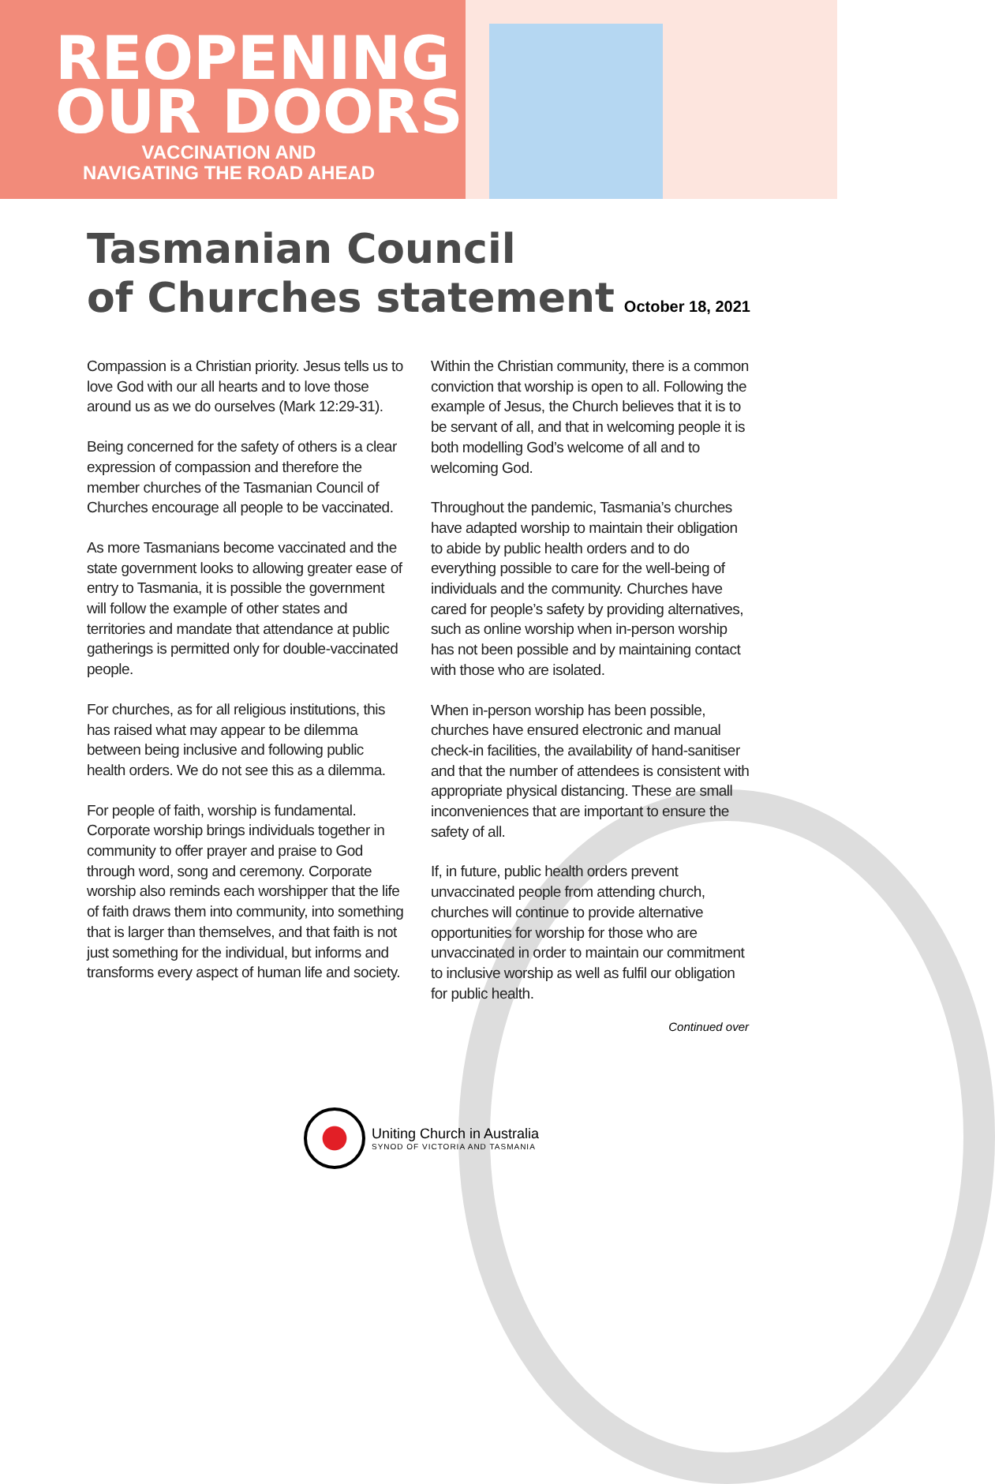REOPENING
OUR DOORS
VACCINATION AND
NAVIGATING THE ROAD AHEAD
Tasmanian Council
of Churches statement October 18, 2021
Compassion is a Christian priority. Jesus tells us to love God with our all hearts and to love those around us as we do ourselves (Mark 12:29-31).
Being concerned for the safety of others is a clear expression of compassion and therefore the member churches of the Tasmanian Council of Churches encourage all people to be vaccinated.
As more Tasmanians become vaccinated and the state government looks to allowing greater ease of entry to Tasmania, it is possible the government will follow the example of other states and territories and mandate that attendance at public gatherings is permitted only for double-vaccinated people.
For churches, as for all religious institutions, this has raised what may appear to be dilemma between being inclusive and following public health orders. We do not see this as a dilemma.
For people of faith, worship is fundamental. Corporate worship brings individuals together in community to offer prayer and praise to God through word, song and ceremony. Corporate worship also reminds each worshipper that the life of faith draws them into community, into something that is larger than themselves, and that faith is not just something for the individual, but informs and transforms every aspect of human life and society.
Within the Christian community, there is a common conviction that worship is open to all. Following the example of Jesus, the Church believes that it is to be servant of all, and that in welcoming people it is both modelling God’s welcome of all and to welcoming God.
Throughout the pandemic, Tasmania’s churches have adapted worship to maintain their obligation to abide by public health orders and to do everything possible to care for the well-being of individuals and the community. Churches have cared for people’s safety by providing alternatives, such as online worship when in-person worship has not been possible and by maintaining contact with those who are isolated.
When in-person worship has been possible, churches have ensured electronic and manual check-in facilities, the availability of hand-sanitiser and that the number of attendees is consistent with appropriate physical distancing. These are small inconveniences that are important to ensure the safety of all.
If, in future, public health orders prevent unvaccinated people from attending church, churches will continue to provide alternative opportunities for worship for those who are unvaccinated in order to maintain our commitment to inclusive worship as well as fulfil our obligation for public health.
Continued over
Uniting Church in Australia
SYNOD OF VICTORIA AND TASMANIA